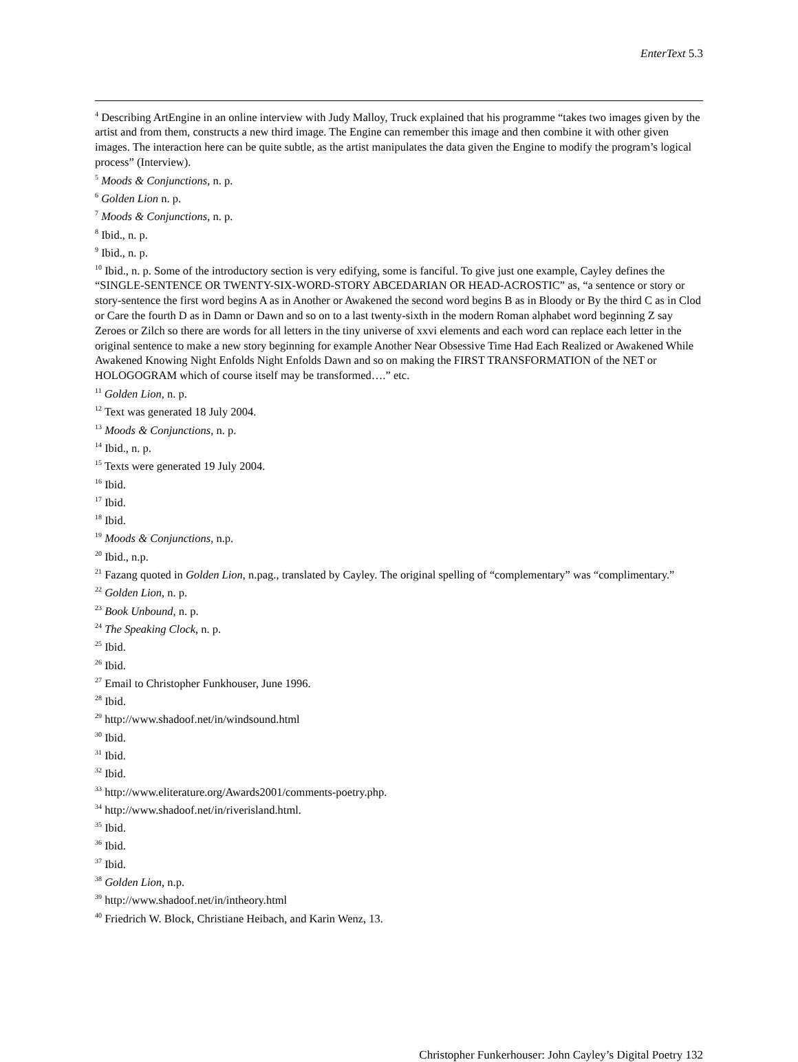EnterText 5.3
<sup>4</sup> Describing ArtEngine in an online interview with Judy Malloy, Truck explained that his programme “takes two images given by the artist and from them, constructs a new third image. The Engine can remember this image and then combine it with other given images. The interaction here can be quite subtle, as the artist manipulates the data given the Engine to modify the program’s logical process” (Interview).
<sup>5</sup> Moods & Conjunctions, n. p.
<sup>6</sup> Golden Lion n. p.
<sup>7</sup> Moods & Conjunctions, n. p.
<sup>8</sup> Ibid., n. p.
<sup>9</sup> Ibid., n. p.
<sup>10</sup> Ibid., n. p. Some of the introductory section is very edifying, some is fanciful. To give just one example, Cayley defines the “SINGLE-SENTENCE OR TWENTY-SIX-WORD-STORY ABCEDARIAN OR HEAD-ACROSTIC” as, “a sentence or story or story-sentence the first word begins A as in Another or Awakened the second word begins B as in Bloody or By the third C as in Clod or Care the fourth D as in Damn or Dawn and so on to a last twenty-sixth in the modern Roman alphabet word beginning Z say Zeroes or Zilch so there are words for all letters in the tiny universe of xxvi elements and each word can replace each letter in the original sentence to make a new story beginning for example Another Near Obsessive Time Had Each Realized or Awakened While Awakened Knowing Night Enfolds Night Enfolds Dawn and so on making the FIRST TRANSFORMATION of the NET or HOLOGOGRAM which of course itself may be transformed….” etc.
<sup>11</sup> Golden Lion, n. p.
<sup>12</sup> Text was generated 18 July 2004.
<sup>13</sup> Moods & Conjunctions, n. p.
<sup>14</sup> Ibid., n. p.
<sup>15</sup> Texts were generated 19 July 2004.
<sup>16</sup> Ibid.
<sup>17</sup> Ibid.
<sup>18</sup> Ibid.
<sup>19</sup> Moods & Conjunctions, n.p.
<sup>20</sup> Ibid., n.p.
<sup>21</sup> Fazang quoted in Golden Lion, n.pag., translated by Cayley. The original spelling of “complementary” was “complimentary.”
<sup>22</sup> Golden Lion, n. p.
<sup>23</sup> Book Unbound, n. p.
<sup>24</sup> The Speaking Clock, n. p.
<sup>25</sup> Ibid.
<sup>26</sup> Ibid.
<sup>27</sup> Email to Christopher Funkhouser, June 1996.
<sup>28</sup> Ibid.
<sup>29</sup> http://www.shadoof.net/in/windsound.html
<sup>30</sup> Ibid.
<sup>31</sup> Ibid.
<sup>32</sup> Ibid.
<sup>33</sup> http://www.eliterature.org/Awards2001/comments-poetry.php.
<sup>34</sup> http://www.shadoof.net/in/riverisland.html.
<sup>35</sup> Ibid.
<sup>36</sup> Ibid.
<sup>37</sup> Ibid.
<sup>38</sup> Golden Lion, n.p.
<sup>39</sup> http://www.shadoof.net/in/intheory.html
<sup>40</sup> Friedrich W. Block, Christiane Heibach, and Karin Wenz, 13.
Christopher Funkerhouser: John Cayley’s Digital Poetry 132